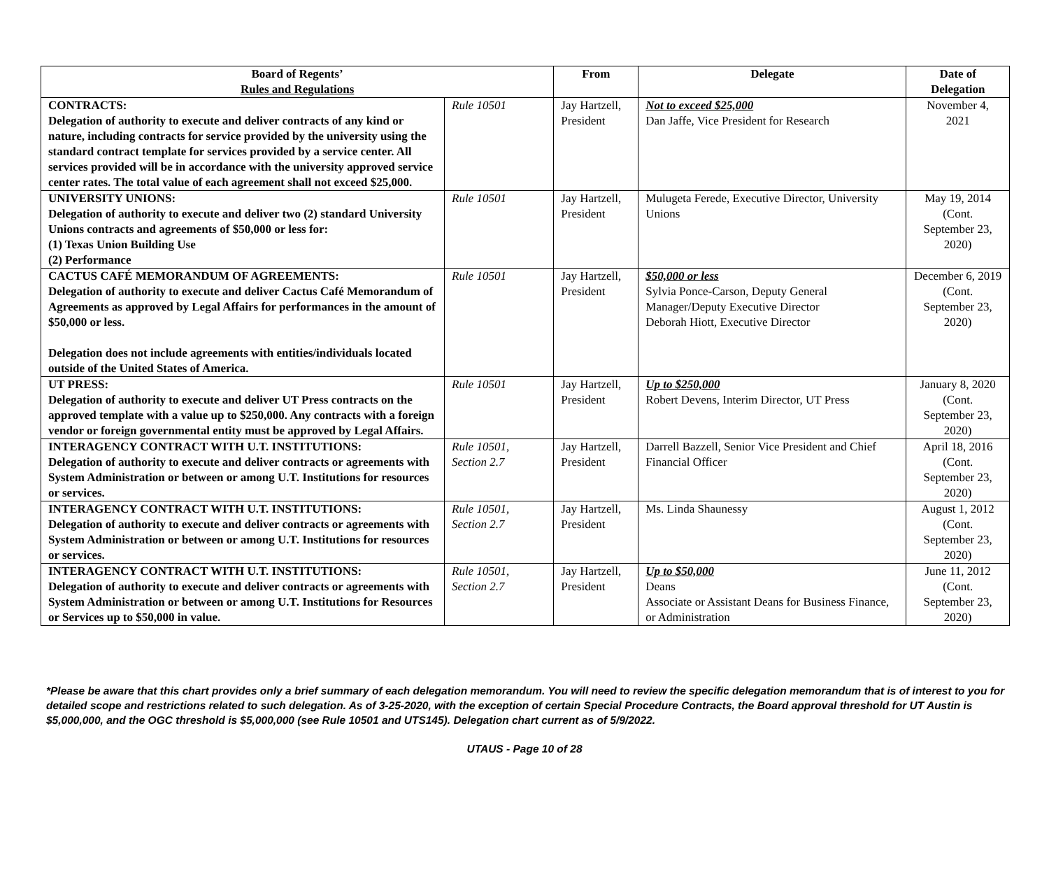| Board of Regents’ Rules and Regulations | | From | Delegate | Date of Delegation |
| --- | --- | --- | --- | --- |
| CONTRACTS: Delegation of authority to execute and deliver contracts of any kind or nature, including contracts for service provided by the university using the standard contract template for services provided by a service center. All services provided will be in accordance with the university approved service center rates. The total value of each agreement shall not exceed $25,000. | Rule 10501 | Jay Hartzell, President | Not to exceed $25,000 Dan Jaffe, Vice President for Research | November 4, 2021 |
| UNIVERSITY UNIONS: Delegation of authority to execute and deliver two (2) standard University Unions contracts and agreements of $50,000 or less for: (1) Texas Union Building Use (2) Performance | Rule 10501 | Jay Hartzell, President | Mulugeta Ferede, Executive Director, University Unions | May 19, 2014 (Cont. September 23, 2020) |
| CACTUS CAFÉ MEMORANDUM OF AGREEMENTS: Delegation of authority to execute and deliver Cactus Café Memorandum of Agreements as approved by Legal Affairs for performances in the amount of $50,000 or less. Delegation does not include agreements with entities/individuals located outside of the United States of America. | Rule 10501 | Jay Hartzell, President | $50,000 or less Sylvia Ponce-Carson, Deputy General Manager/Deputy Executive Director Deborah Hiott, Executive Director | December 6, 2019 (Cont. September 23, 2020) |
| UT PRESS: Delegation of authority to execute and deliver UT Press contracts on the approved template with a value up to $250,000. Any contracts with a foreign vendor or foreign governmental entity must be approved by Legal Affairs. | Rule 10501 | Jay Hartzell, President | Up to $250,000 Robert Devens, Interim Director, UT Press | January 8, 2020 (Cont. September 23, 2020) |
| INTERAGENCY CONTRACT WITH U.T. INSTITUTIONS: Delegation of authority to execute and deliver contracts or agreements with System Administration or between or among U.T. Institutions for resources or services. | Rule 10501, Section 2.7 | Jay Hartzell, President | Darrell Bazzell, Senior Vice President and Chief Financial Officer | April 18, 2016 (Cont. September 23, 2020) |
| INTERAGENCY CONTRACT WITH U.T. INSTITUTIONS: Delegation of authority to execute and deliver contracts or agreements with System Administration or between or among U.T. Institutions for resources or services. | Rule 10501, Section 2.7 | Jay Hartzell, President | Ms. Linda Shaunessy | August 1, 2012 (Cont. September 23, 2020) |
| INTERAGENCY CONTRACT WITH U.T. INSTITUTIONS: Delegation of authority to execute and deliver contracts or agreements with System Administration or between or among U.T. Institutions for Resources or Services up to $50,000 in value. | Rule 10501, Section 2.7 | Jay Hartzell, President | Up to $50,000 Deans Associate or Assistant Deans for Business Finance, or Administration | June 11, 2012 (Cont. September 23, 2020) |
*Please be aware that this chart provides only a brief summary of each delegation memorandum. You will need to review the specific delegation memorandum that is of interest to you for detailed scope and restrictions related to such delegation. As of 3-25-2020, with the exception of certain Special Procedure Contracts, the Board approval threshold for UT Austin is $5,000,000, and the OGC threshold is $5,000,000 (see Rule 10501 and UTS145). Delegation chart current as of 5/9/2022.
UTAUS - Page 10 of 28